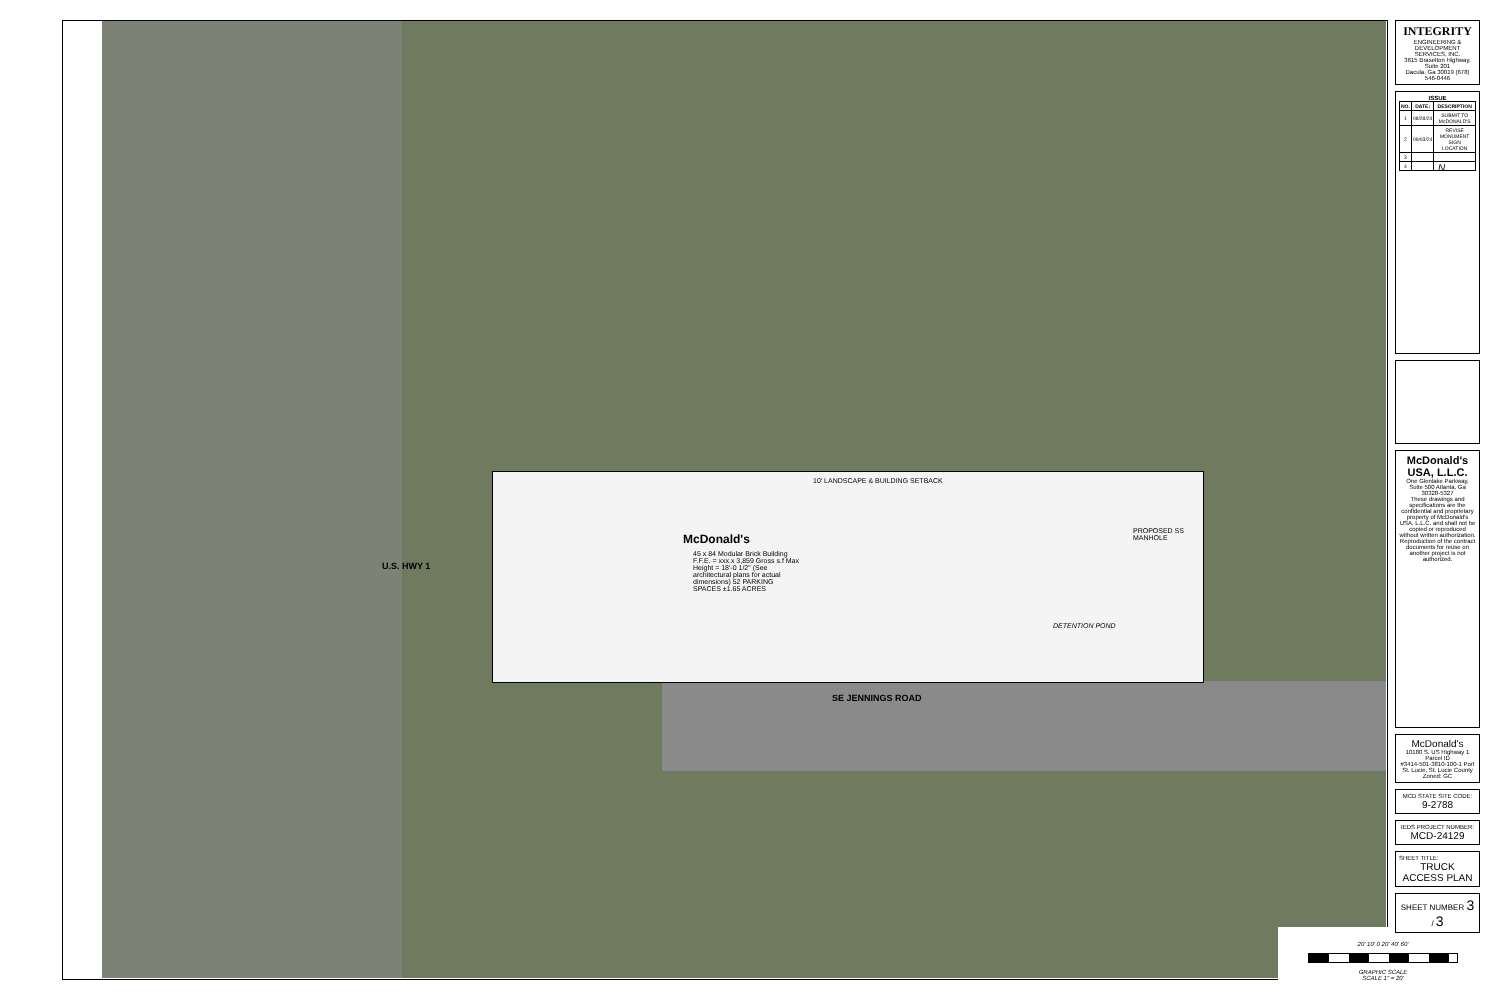N
McDonald's
45 x 84 Modular Brick Building F.F.E. = xxx.x 3,859 Gross s.f Max Height = 18'-0 1/2" (See architectural plans for actual dimensions) 52 PARKING SPACES ±1.65 ACRES
DETENTION POND
10' LANDSCAPE & BUILDING SETBACK
PROPOSED SS MANHOLE
U.S. HWY 1
SE JENNINGS ROAD
20' 10' 0 20' 40' 60'
GRAPHIC SCALE
SCALE 1" = 20'
INTEGRITY
ENGINEERING & DEVELOPMENT SERVICES, INC.
3615 Braselton Highway, Suite 201
Dacula, Ga 30019 (678) 546-0446
ISSUE
| NO. | DATE: | DESCRIPTION |
| --- | --- | --- |
| 1 | 08/28/24 | SUBMIT TO McDONALD'S |
| 2 | 09/03/24 | REVISE MONUMENT SIGN LOCATION |
| 3 | | |
| 4 | | |
McDonald's USA, L.L.C.
One Glenlake Parkway, Suite 500 Atlanta, Ga 30328-5327
These drawings and specifications are the confidential and proprietary property of McDonald's USA, L.L.C. and shall not be copied or reproduced without written authorization. Reproduction of the contract documents for reuse on another project is not authorized.
McDonald's
10180 S. US Highway 1
Parcel ID
#3414-501-3810-100-1 Port St. Lucie, St. Lucie County
Zoned: GC
MCD STATE SITE CODE:
9-2788
IEDS PROJECT NUMBER:
MCD-24129
SHEET TITLE:
TRUCK
ACCESS PLAN
SHEET NUMBER 3 / 3